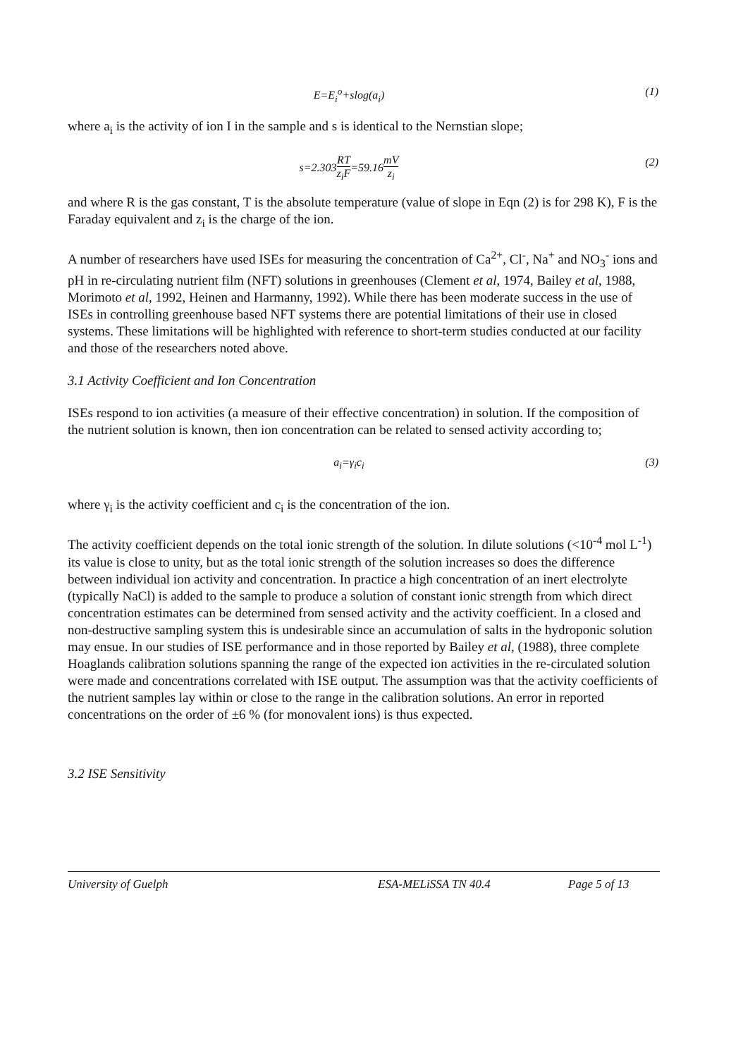E=E<sub>i</sub><sup>o</sup>+slog(a<sub>i</sub>) (1)
where a<sub>i</sub> is the activity of ion I in the sample and s is identical to the Nernstian slope;
s=2.303RT z<sub>i</sub>F=59.16mV z<sub>i</sub> (2)
and where R is the gas constant, T is the absolute temperature (value of slope in Eqn (2) is for 298 K), F is the Faraday equivalent and z<sub>i</sub> is the charge of the ion.
A number of researchers have used ISEs for measuring the concentration of Ca<sup>2+</sup>, Cl<sup>-</sup>, Na<sup>+</sup> and NO<sub>3</sub><sup>-</sup> ions and pH in re-circulating nutrient film (NFT) solutions in greenhouses (Clement et al, 1974, Bailey et al, 1988, Morimoto et al, 1992, Heinen and Harmanny, 1992). While there has been moderate success in the use of ISEs in controlling greenhouse based NFT systems there are potential limitations of their use in closed systems. These limitations will be highlighted with reference to short-term studies conducted at our facility and those of the researchers noted above.
3.1 Activity Coefficient and Ion Concentration
ISEs respond to ion activities (a measure of their effective concentration) in solution. If the composition of the nutrient solution is known, then ion concentration can be related to sensed activity according to;
a<sub>i</sub>=γ<sub>i</sub>c<sub>i</sub> (3)
where γ<sub>i</sub> is the activity coefficient and c<sub>i</sub> is the concentration of the ion.
The activity coefficient depends on the total ionic strength of the solution. In dilute solutions (<10<sup>-4</sup> mol L<sup>-1</sup>) its value is close to unity, but as the total ionic strength of the solution increases so does the difference between individual ion activity and concentration. In practice a high concentration of an inert electrolyte (typically NaCl) is added to the sample to produce a solution of constant ionic strength from which direct concentration estimates can be determined from sensed activity and the activity coefficient. In a closed and non-destructive sampling system this is undesirable since an accumulation of salts in the hydroponic solution may ensue. In our studies of ISE performance and in those reported by Bailey et al, (1988), three complete Hoaglands calibration solutions spanning the range of the expected ion activities in the re-circulated solution were made and concentrations correlated with ISE output. The assumption was that the activity coefficients of the nutrient samples lay within or close to the range in the calibration solutions. An error in reported concentrations on the order of ±6 % (for monovalent ions) is thus expected.
3.2 ISE Sensitivity
University of Guelph ESA-MELiSSA TN 40.4 Page 5 of 13